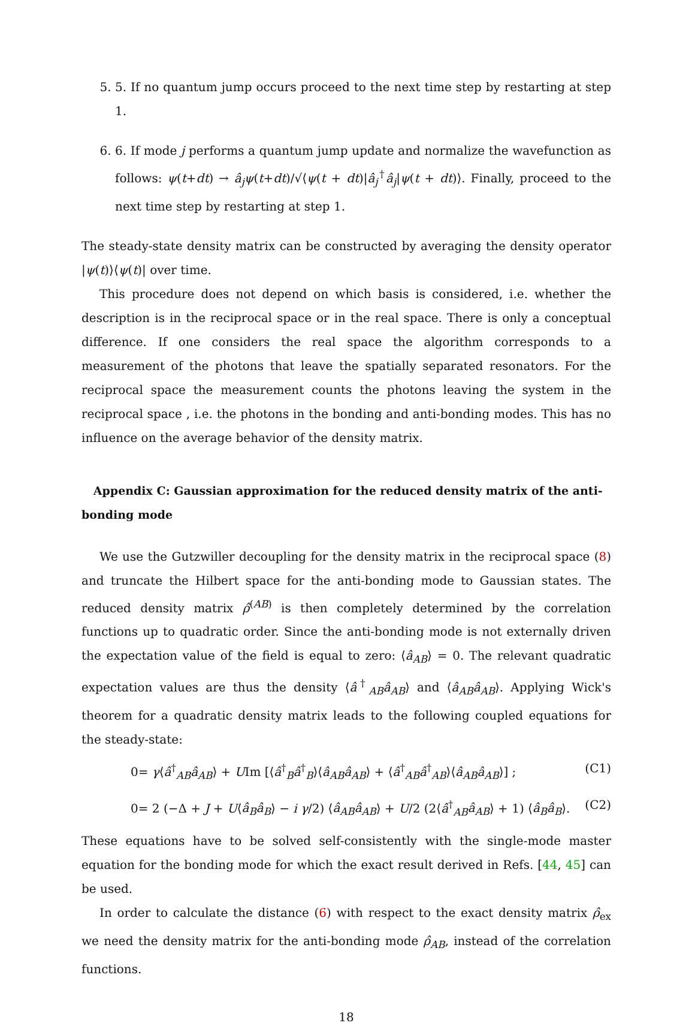5. 5. If no quantum jump occurs proceed to the next time step by restarting at step 1.
6. 6. If mode j performs a quantum jump update and normalize the wavefunction as follows: ψ(t+dt) → â<sub>j</sub>ψ(t+dt)/√⟨ψ(t + dt)|â<sub>j</sub><sup>†</sup>â<sub>j</sub>|ψ(t + dt)⟩. Finally, proceed to the next time step by restarting at step 1.
The steady-state density matrix can be constructed by averaging the density operator |ψ(t)⟩⟨ψ(t)| over time.
This procedure does not depend on which basis is considered, i.e. whether the description is in the reciprocal space or in the real space. There is only a conceptual difference. If one considers the real space the algorithm corresponds to a measurement of the photons that leave the spatially separated resonators. For the reciprocal space the measurement counts the photons leaving the system in the reciprocal space , i.e. the photons in the bonding and anti-bonding modes. This has no influence on the average behavior of the density matrix.
Appendix C: Gaussian approximation for the reduced density matrix of the anti-bonding mode
We use the Gutzwiller decoupling for the density matrix in the reciprocal space (8) and truncate the Hilbert space for the anti-bonding mode to Gaussian states. The reduced density matrix ρ̂<sup>(AB)</sup> is then completely determined by the correlation functions up to quadratic order. Since the anti-bonding mode is not externally driven the expectation value of the field is equal to zero: ⟨â<sub>AB</sub>⟩ = 0. The relevant quadratic expectation values are thus the density ⟨â<sup>†</sup><sub>AB</sub>â<sub>AB</sub>⟩ and ⟨â<sub>AB</sub>â<sub>AB</sub>⟩. Applying Wick's theorem for a quadratic density matrix leads to the following coupled equations for the steady-state:
0= γ⟨â<sup>†</sup><sub>AB</sub>â<sub>AB</sub>⟩ + UIm [⟨â<sup>†</sup><sub>B</sub>â<sup>†</sup><sub>B</sub>⟩⟨â<sub>AB</sub>â<sub>AB</sub>⟩ + ⟨â<sup>†</sup><sub>AB</sub>â<sup>†</sup><sub>AB</sub>⟩⟨â<sub>AB</sub>â<sub>AB</sub>⟩] ; (C1)
0= 2 (−Δ + J + U⟨â<sub>B</sub>â<sub>B</sub>⟩ − i γ/2) ⟨â<sub>AB</sub>â<sub>AB</sub>⟩ + U/2 (2⟨â<sup>†</sup><sub>AB</sub>â<sub>AB</sub>⟩ + 1) ⟨â<sub>B</sub>â<sub>B</sub>⟩. (C2)
These equations have to be solved self-consistently with the single-mode master equation for the bonding mode for which the exact result derived in Refs. [44, 45] can be used.
In order to calculate the distance (6) with respect to the exact density matrix ρ̂<sub>ex</sub> we need the density matrix for the anti-bonding mode ρ̂<sub>AB</sub>, instead of the correlation functions.
18